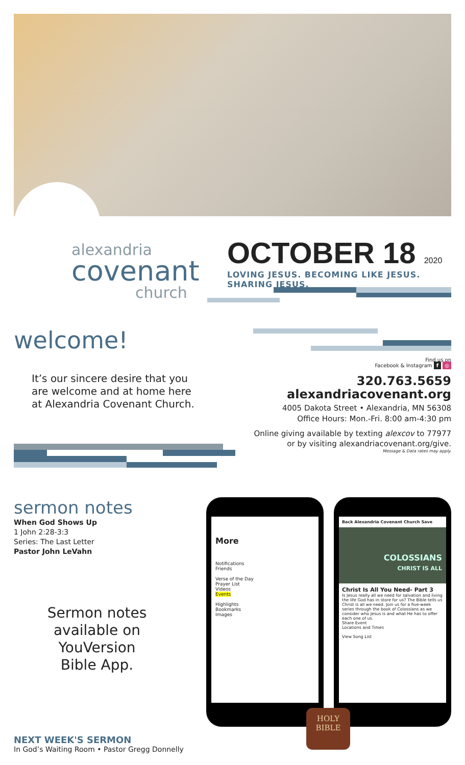alexandria
covenant
church
OCTOBER 18 2020
LOVING JESUS. BECOMING LIKE JESUS. SHARING JESUS.
welcome!
It’s our sincere desire that you are welcome and at home here at Alexandria Covenant Church.
Find us on
Facebook & Instagram f ◎
320.763.5659
alexandriacovenant.org
4005 Dakota Street • Alexandria, MN 56308
Office Hours: Mon.-Fri. 8:00 am-4:30 pm
Online giving available by texting alexcov to 77977
or by visiting alexandriacovenant.org/give.
Message & Data rates may apply.
sermon notes
When God Shows Up
1 John 2:28-3:3
Series: The Last Letter
Pastor John LeVahn
Sermon notes available on YouVersion Bible App.
More
Notifications
Friends
Verse of the Day
Prayer List
Videos
Events
Highlights
Bookmarks
Images
Back Alexandria Covenant Church Save
COLOSSIANS
CHRIST IS ALL
Christ Is All You Need- Part 3
Is Jesus really all we need for salvation and living the life God has in store for us? The Bible tells us Christ is all we need. Join us for a five-week series through the book of Colossians as we consider who Jesus is and what He has to offer each one of us.
Share Event
Locations and Times
View Song List
HOLY
BIBLE
NEXT WEEK'S SERMON
In God’s Waiting Room • Pastor Gregg Donnelly